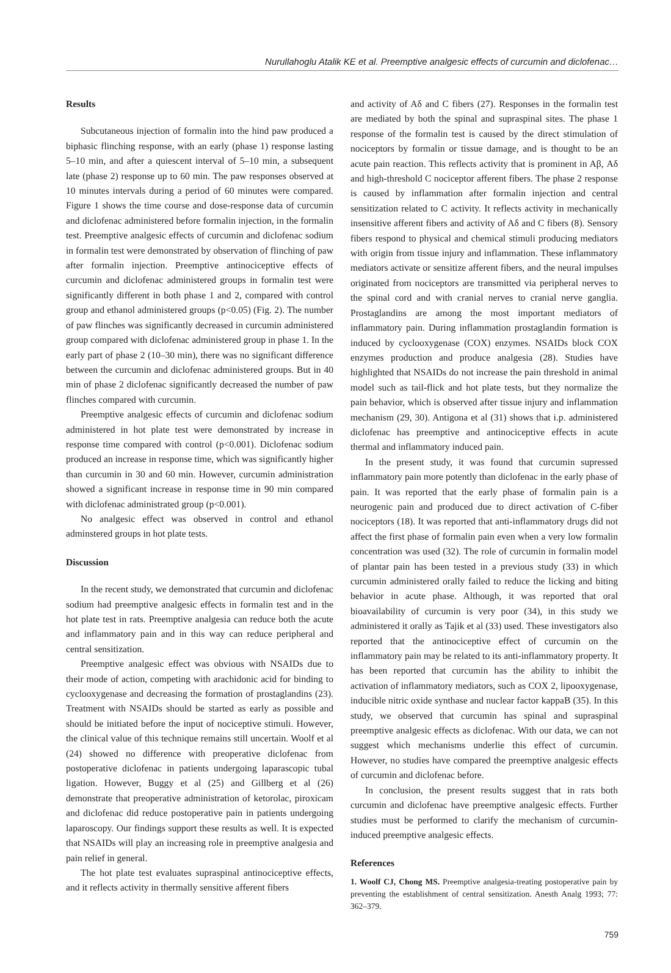Nurullahoglu Atalik KE et al. Preemptive analgesic effects of curcumin and diclofenac…
Results
Subcutaneous injection of formalin into the hind paw produced a biphasic flinching response, with an early (phase 1) response lasting 5–10 min, and after a quiescent interval of 5–10 min, a subsequent late (phase 2) response up to 60 min. The paw responses observed at 10 minutes intervals during a period of 60 minutes were compared. Figure 1 shows the time course and dose-response data of curcumin and diclofenac administered before formalin injection, in the formalin test. Preemptive analgesic effects of curcumin and diclofenac sodium in formalin test were demonstrated by observation of flinching of paw after formalin injection. Preemptive antinociceptive effects of curcumin and diclofenac administered groups in formalin test were significantly different in both phase 1 and 2, compared with control group and ethanol administered groups (p<0.05) (Fig. 2). The number of paw flinches was significantly decreased in curcumin administered group compared with diclofenac administered group in phase 1. In the early part of phase 2 (10–30 min), there was no significant difference between the curcumin and diclofenac administered groups. But in 40 min of phase 2 diclofenac significantly decreased the number of paw flinches compared with curcumin.
Preemptive analgesic effects of curcumin and diclofenac sodium administered in hot plate test were demonstrated by increase in response time compared with control (p<0.001). Diclofenac sodium produced an increase in response time, which was significantly higher than curcumin in 30 and 60 min. However, curcumin administration showed a significant increase in response time in 90 min compared with diclofenac administrated group (p<0.001).
No analgesic effect was observed in control and ethanol adminstered groups in hot plate tests.
Discussion
In the recent study, we demonstrated that curcumin and diclofenac sodium had preemptive analgesic effects in formalin test and in the hot plate test in rats. Preemptive analgesia can reduce both the acute and inflammatory pain and in this way can reduce peripheral and central sensitization.
Preemptive analgesic effect was obvious with NSAIDs due to their mode of action, competing with arachidonic acid for binding to cyclooxygenase and decreasing the formation of prostaglandins (23). Treatment with NSAIDs should be started as early as possible and should be initiated before the input of nociceptive stimuli. However, the clinical value of this technique remains still uncertain. Woolf et al (24) showed no difference with preoperative diclofenac from postoperative diclofenac in patients undergoing laparascopic tubal ligation. However, Buggy et al (25) and Gillberg et al (26) demonstrate that preoperative administration of ketorolac, piroxicam and diclofenac did reduce postoperative pain in patients undergoing laparoscopy. Our findings support these results as well. It is expected that NSAIDs will play an increasing role in preemptive analgesia and pain relief in general.
The hot plate test evaluates supraspinal antinociceptive effects, and it reflects activity in thermally sensitive afferent fibers
and activity of Aδ and C fibers (27). Responses in the formalin test are mediated by both the spinal and supraspinal sites. The phase 1 response of the formalin test is caused by the direct stimulation of nociceptors by formalin or tissue damage, and is thought to be an acute pain reaction. This reflects activity that is prominent in Aβ, Aδ and high-threshold C nociceptor afferent fibers. The phase 2 response is caused by inflammation after formalin injection and central sensitization related to C activity. It reflects activity in mechanically insensitive afferent fibers and activity of Aδ and C fibers (8). Sensory fibers respond to physical and chemical stimuli producing mediators with origin from tissue injury and inflammation. These inflammatory mediators activate or sensitize afferent fibers, and the neural impulses originated from nociceptors are transmitted via peripheral nerves to the spinal cord and with cranial nerves to cranial nerve ganglia. Prostaglandins are among the most important mediators of inflammatory pain. During inflammation prostaglandin formation is induced by cyclooxygenase (COX) enzymes. NSAIDs block COX enzymes production and produce analgesia (28). Studies have highlighted that NSAIDs do not increase the pain threshold in animal model such as tail-flick and hot plate tests, but they normalize the pain behavior, which is observed after tissue injury and inflammation mechanism (29, 30). Antigona et al (31) shows that i.p. administered diclofenac has preemptive and antinociceptive effects in acute thermal and inflammatory induced pain.
In the present study, it was found that curcumin supressed inflammatory pain more potently than diclofenac in the early phase of pain. It was reported that the early phase of formalin pain is a neurogenic pain and produced due to direct activation of C-fiber nociceptors (18). It was reported that anti-inflammatory drugs did not affect the first phase of formalin pain even when a very low formalin concentration was used (32). The role of curcumin in formalin model of plantar pain has been tested in a previous study (33) in which curcumin administered orally failed to reduce the licking and biting behavior in acute phase. Although, it was reported that oral bioavailability of curcumin is very poor (34), in this study we administered it orally as Tajik et al (33) used. These investigators also reported that the antinociceptive effect of curcumin on the inflammatory pain may be related to its anti-inflammatory property. It has been reported that curcumin has the ability to inhibit the activation of inflammatory mediators, such as COX 2, lipooxygenase, inducible nitric oxide synthase and nuclear factor kappaB (35). In this study, we observed that curcumin has spinal and supraspinal preemptive analgesic effects as diclofenac. With our data, we can not suggest which mechanisms underlie this effect of curcumin. However, no studies have compared the preemptive analgesic effects of curcumin and diclofenac before.
In conclusion, the present results suggest that in rats both curcumin and diclofenac have preemptive analgesic effects. Further studies must be performed to clarify the mechanism of curcumin-induced preemptive analgesic effects.
References
1. Woolf CJ, Chong MS. Preemptive analgesia-treating postoperative pain by preventing the establishment of central sensitization. Anesth Analg 1993; 77: 362–379.
759